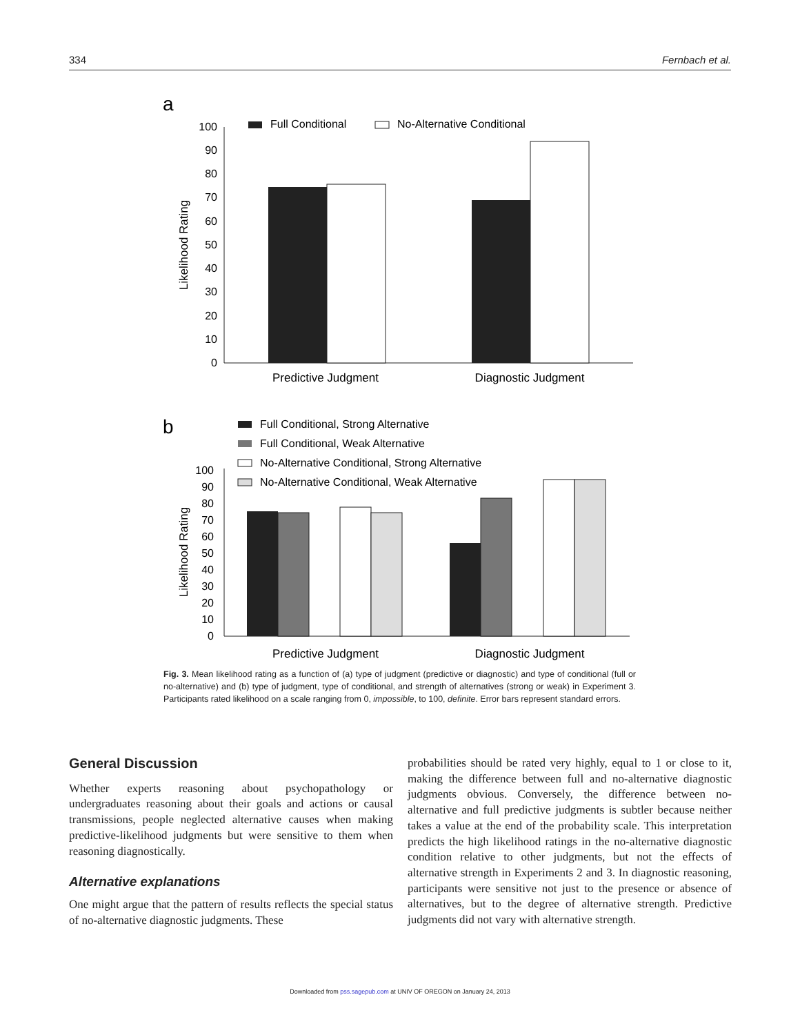334 Fernbach et al.
a
Full Conditional
No-Alternative Conditional
0
10
20
30
40
50
60
70
80
90
100
Likelihood Rating
Predictive Judgment
Diagnostic Judgment
b
Full Conditional, Strong Alternative
Full Conditional, Weak Alternative
No-Alternative Conditional, Strong Alternative
No-Alternative Conditional, Weak Alternative
0
10
20
30
40
50
60
70
80
90
100
Likelihood Rating
Predictive Judgment
Diagnostic Judgment
Fig. 3. Mean likelihood rating as a function of (a) type of judgment (predictive or diagnostic) and type of conditional (full or no-alternative) and (b) type of judgment, type of conditional, and strength of alternatives (strong or weak) in Experiment 3. Participants rated likelihood on a scale ranging from 0, impossible, to 100, definite. Error bars represent standard errors.
General Discussion
Whether experts reasoning about psychopathology or undergraduates reasoning about their goals and actions or causal transmissions, people neglected alternative causes when making predictive-likelihood judgments but were sensitive to them when reasoning diagnostically.
Alternative explanations
One might argue that the pattern of results reflects the special status of no-alternative diagnostic judgments. These
probabilities should be rated very highly, equal to 1 or close to it, making the difference between full and no-alternative diagnostic judgments obvious. Conversely, the difference between no-alternative and full predictive judgments is subtler because neither takes a value at the end of the probability scale. This interpretation predicts the high likelihood ratings in the no-alternative diagnostic condition relative to other judgments, but not the effects of alternative strength in Experiments 2 and 3. In diagnostic reasoning, participants were sensitive not just to the presence or absence of alternatives, but to the degree of alternative strength. Predictive judgments did not vary with alternative strength.
Downloaded from pss.sagepub.com at UNIV OF OREGON on January 24, 2013